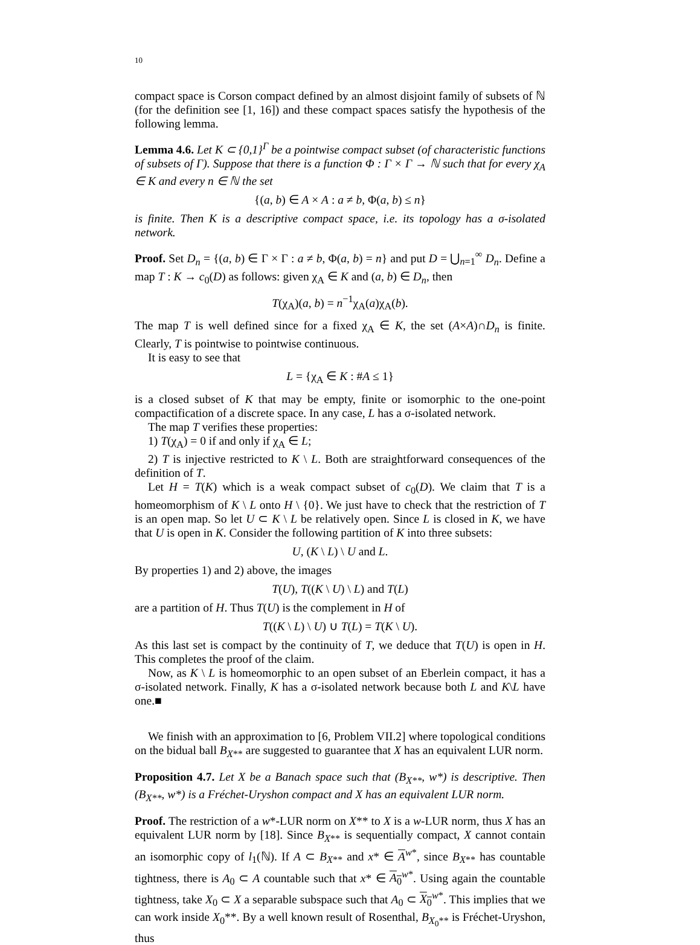10
compact space is Corson compact defined by an almost disjoint family of subsets of ℕ (for the definition see [1, 16]) and these compact spaces satisfy the hypothesis of the following lemma.
Lemma 4.6. Let K ⊂ {0,1}<sup>Γ</sup> be a pointwise compact subset (of characteristic functions of subsets of Γ). Suppose that there is a function Φ : Γ × Γ → ℕ such that for every χ<sub>A</sub> ∈ K and every n ∈ ℕ the set
{(a, b) ∈ A × A : a ≠ b, Φ(a, b) ≤ n}
is finite. Then K is a descriptive compact space, i.e. its topology has a σ-isolated network.
Proof. Set D<sub>n</sub> = {(a, b) ∈ Γ × Γ : a ≠ b, Φ(a, b) = n} and put D = ⋃<sub>n=1</sub><sup>∞</sup> D<sub>n</sub>. Define a map T : K → c<sub>0</sub>(D) as follows: given χ<sub>A</sub> ∈ K and (a, b) ∈ D<sub>n</sub>, then
T(χ<sub>A</sub>)(a, b) = n<sup>−1</sup>χ<sub>A</sub>(a)χ<sub>A</sub>(b).
The map T is well defined since for a fixed χ<sub>A</sub> ∈ K, the set (A×A)∩D<sub>n</sub> is finite. Clearly, T is pointwise to pointwise continuous.
It is easy to see that
L = {χ<sub>A</sub> ∈ K : #A ≤ 1}
is a closed subset of K that may be empty, finite or isomorphic to the one-point compactification of a discrete space. In any case, L has a σ-isolated network.
The map T verifies these properties:
1) T(χ<sub>A</sub>) = 0 if and only if χ<sub>A</sub> ∈ L;
2) T is injective restricted to K \ L. Both are straightforward consequences of the definition of T.
Let H = T(K) which is a weak compact subset of c<sub>0</sub>(D). We claim that T is a homeomorphism of K \ L onto H \ {0}. We just have to check that the restriction of T is an open map. So let U ⊂ K \ L be relatively open. Since L is closed in K, we have that U is open in K. Consider the following partition of K into three subsets:
U, (K \ L) \ U and L.
By properties 1) and 2) above, the images
T(U), T((K \ U) \ L) and T(L)
are a partition of H. Thus T(U) is the complement in H of
T((K \ L) \ U) ∪ T(L) = T(K \ U).
As this last set is compact by the continuity of T, we deduce that T(U) is open in H. This completes the proof of the claim.
Now, as K \ L is homeomorphic to an open subset of an Eberlein compact, it has a σ-isolated network. Finally, K has a σ-isolated network because both L and K\L have one.■
We finish with an approximation to [6, Problem VII.2] where topological conditions on the bidual ball B<sub>X**</sub> are suggested to guarantee that X has an equivalent LUR norm.
Proposition 4.7. Let X be a Banach space such that (B<sub>X**</sub>, w*) is descriptive. Then (B<sub>X**</sub>, w*) is a Fréchet-Uryshon compact and X has an equivalent LUR norm.
Proof. The restriction of a w*-LUR norm on X** to X is a w-LUR norm, thus X has an equivalent LUR norm by [18]. Since B<sub>X**</sub> is sequentially compact, X cannot contain an isomorphic copy of l<sub>1</sub>(ℕ). If A ⊂ B<sub>X**</sub> and x* ∈ A<sup>w*</sup>, since B<sub>X**</sub> has countable tightness, there is A<sub>0</sub> ⊂ A countable such that x* ∈ A<sub>0</sub><sup>w*</sup>. Using again the countable tightness, take X<sub>0</sub> ⊂ X a separable subspace such that A<sub>0</sub> ⊂ X<sub>0</sub><sup>w*</sup>. This implies that we can work inside X<sub>0</sub>**. By a well known result of Rosenthal, B<sub>X<sub>0</sub>**</sub> is Fréchet-Uryshon, thus